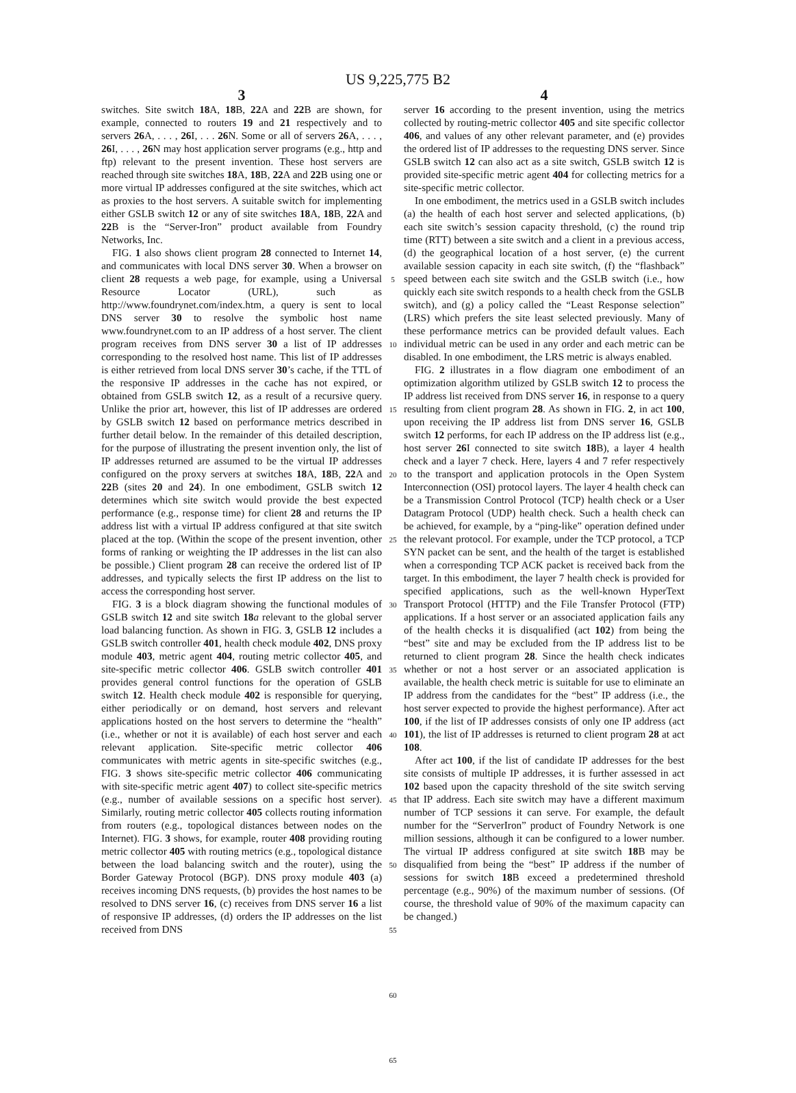US 9,225,775 B2
3
switches. Site switch 18 A, 18 B, 22 A and 22 B are shown, for example, connected to routers 19 and 21 respectively and to servers 26 A, . . . , 26 I, . . . 26 N. Some or all of servers 26 A, . . . , 26 I, . . . , 26 N may host application server programs (e.g., http and ftp) relevant to the present invention. These host servers are reached through site switches 18 A, 18 B, 22 A and 22 B using one or more virtual IP addresses configured at the site switches, which act as proxies to the host servers. A suitable switch for implementing either GSLB switch 12 or any of site switches 18 A, 18 B, 22 A and 22 B is the “Server-Iron” product available from Foundry Networks, Inc.
FIG. 1 also shows client program 28 connected to Internet 14, and communicates with local DNS server 30. When a browser on client 28 requests a web page, for example, using a Universal Resource Locator (URL), such as http://www.foundrynet.com/index.htm, a query is sent to local DNS server 30 to resolve the symbolic host name www.foundrynet.com to an IP address of a host server. The client program receives from DNS server 30 a list of IP addresses corresponding to the resolved host name. This list of IP addresses is either retrieved from local DNS server 30’s cache, if the TTL of the responsive IP addresses in the cache has not expired, or obtained from GSLB switch 12, as a result of a recursive query. Unlike the prior art, however, this list of IP addresses are ordered by GSLB switch 12 based on performance metrics described in further detail below. In the remainder of this detailed description, for the purpose of illustrating the present invention only, the list of IP addresses returned are assumed to be the virtual IP addresses configured on the proxy servers at switches 18 A, 18 B, 22 A and 22 B (sites 20 and 24). In one embodiment, GSLB switch 12 determines which site switch would provide the best expected performance (e.g., response time) for client 28 and returns the IP address list with a virtual IP address configured at that site switch placed at the top. (Within the scope of the present invention, other forms of ranking or weighting the IP addresses in the list can also be possible.) Client program 28 can receive the ordered list of IP addresses, and typically selects the first IP address on the list to access the corresponding host server.
FIG. 3 is a block diagram showing the functional modules of GSLB switch 12 and site switch 18 a relevant to the global server load balancing function. As shown in FIG. 3, GSLB 12 includes a GSLB switch controller 401, health check module 402, DNS proxy module 403, metric agent 404, routing metric collector 405, and site-specific metric collector 406. GSLB switch controller 401 provides general control functions for the operation of GSLB switch 12. Health check module 402 is responsible for querying, either periodically or on demand, host servers and relevant applications hosted on the host servers to determine the “health” (i.e., whether or not it is available) of each host server and each relevant application. Site-specific metric collector 406 communicates with metric agents in site-specific switches (e.g., FIG. 3 shows site-specific metric collector 406 communicating with site-specific metric agent 407) to collect site-specific metrics (e.g., number of available sessions on a specific host server). Similarly, routing metric collector 405 collects routing information from routers (e.g., topological distances between nodes on the Internet). FIG. 3 shows, for example, router 408 providing routing metric collector 405 with routing metrics (e.g., topological distance between the load balancing switch and the router), using the Border Gateway Protocol (BGP). DNS proxy module 403 (a) receives incoming DNS requests, (b) provides the host names to be resolved to DNS server 16, (c) receives from DNS server 16 a list of responsive IP addresses, (d) orders the IP addresses on the list received from DNS
5
10
15
20
25
30
35
40
45
50
55
60
65
4
server 16 according to the present invention, using the metrics collected by routing-metric collector 405 and site specific collector 406, and values of any other relevant parameter, and (e) provides the ordered list of IP addresses to the requesting DNS server. Since GSLB switch 12 can also act as a site switch, GSLB switch 12 is provided site-specific metric agent 404 for collecting metrics for a site-specific metric collector.
In one embodiment, the metrics used in a GSLB switch includes (a) the health of each host server and selected applications, (b) each site switch’s session capacity threshold, (c) the round trip time (RTT) between a site switch and a client in a previous access, (d) the geographical location of a host server, (e) the current available session capacity in each site switch, (f) the “flashback” speed between each site switch and the GSLB switch (i.e., how quickly each site switch responds to a health check from the GSLB switch), and (g) a policy called the “Least Response selection” (LRS) which prefers the site least selected previously. Many of these performance metrics can be provided default values. Each individual metric can be used in any order and each metric can be disabled. In one embodiment, the LRS metric is always enabled.
FIG. 2 illustrates in a flow diagram one embodiment of an optimization algorithm utilized by GSLB switch 12 to process the IP address list received from DNS server 16, in response to a query resulting from client program 28. As shown in FIG. 2, in act 100, upon receiving the IP address list from DNS server 16, GSLB switch 12 performs, for each IP address on the IP address list (e.g., host server 26 I connected to site switch 18 B), a layer 4 health check and a layer 7 check. Here, layers 4 and 7 refer respectively to the transport and application protocols in the Open System Interconnection (OSI) protocol layers. The layer 4 health check can be a Transmission Control Protocol (TCP) health check or a User Datagram Protocol (UDP) health check. Such a health check can be achieved, for example, by a “ping-like” operation defined under the relevant protocol. For example, under the TCP protocol, a TCP SYN packet can be sent, and the health of the target is established when a corresponding TCP ACK packet is received back from the target. In this embodiment, the layer 7 health check is provided for specified applications, such as the well-known HyperText Transport Protocol (HTTP) and the File Transfer Protocol (FTP) applications. If a host server or an associated application fails any of the health checks it is disqualified (act 102) from being the “best” site and may be excluded from the IP address list to be returned to client program 28. Since the health check indicates whether or not a host server or an associated application is available, the health check metric is suitable for use to eliminate an IP address from the candidates for the “best” IP address (i.e., the host server expected to provide the highest performance). After act 100, if the list of IP addresses consists of only one IP address (act 101), the list of IP addresses is returned to client program 28 at act 108.
After act 100, if the list of candidate IP addresses for the best site consists of multiple IP addresses, it is further assessed in act 102 based upon the capacity threshold of the site switch serving that IP address. Each site switch may have a different maximum number of TCP sessions it can serve. For example, the default number for the “ServerIron” product of Foundry Network is one million sessions, although it can be configured to a lower number. The virtual IP address configured at site switch 18 B may be disqualified from being the “best” IP address if the number of sessions for switch 18 B exceed a predetermined threshold percentage (e.g., 90%) of the maximum number of sessions. (Of course, the threshold value of 90% of the maximum capacity can be changed.)